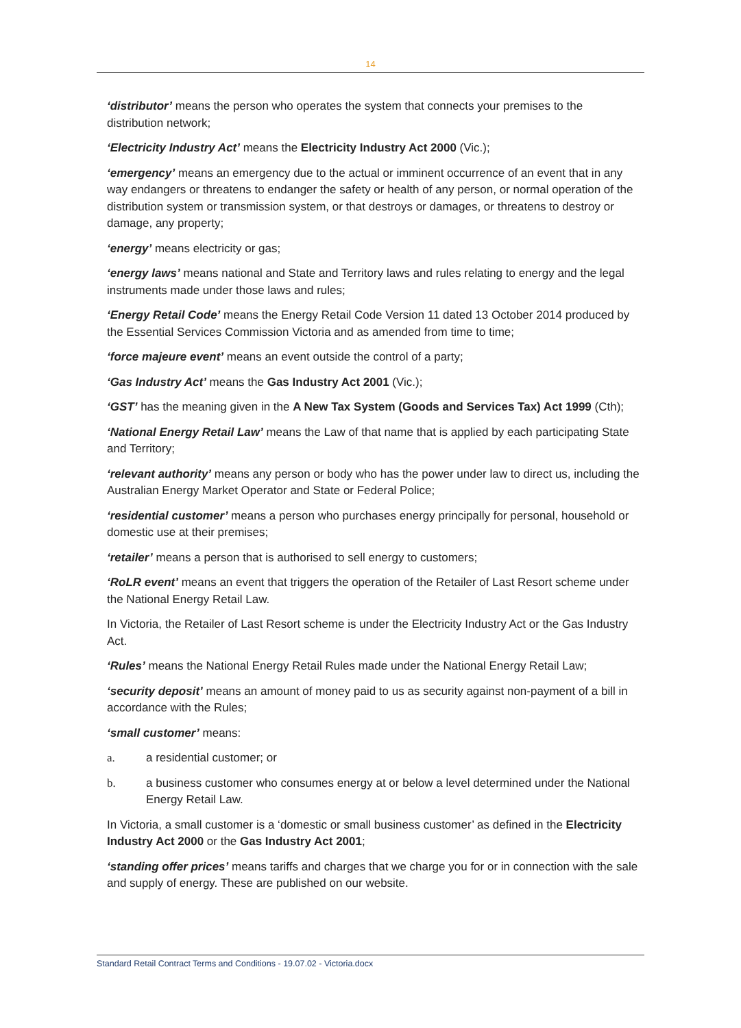14
‘distributor’ means the person who operates the system that connects your premises to the distribution network;
‘Electricity Industry Act’ means the Electricity Industry Act 2000 (Vic.);
‘emergency’ means an emergency due to the actual or imminent occurrence of an event that in any way endangers or threatens to endanger the safety or health of any person, or normal operation of the distribution system or transmission system, or that destroys or damages, or threatens to destroy or damage, any property;
‘energy’ means electricity or gas;
‘energy laws’ means national and State and Territory laws and rules relating to energy and the legal instruments made under those laws and rules;
‘Energy Retail Code’ means the Energy Retail Code Version 11 dated 13 October 2014 produced by the Essential Services Commission Victoria and as amended from time to time;
‘force majeure event’ means an event outside the control of a party;
‘Gas Industry Act’ means the Gas Industry Act 2001 (Vic.);
‘GST’ has the meaning given in the A New Tax System (Goods and Services Tax) Act 1999 (Cth);
‘National Energy Retail Law’ means the Law of that name that is applied by each participating State and Territory;
‘relevant authority’ means any person or body who has the power under law to direct us, including the Australian Energy Market Operator and State or Federal Police;
‘residential customer’ means a person who purchases energy principally for personal, household or domestic use at their premises;
‘retailer’ means a person that is authorised to sell energy to customers;
‘RoLR event’ means an event that triggers the operation of the Retailer of Last Resort scheme under the National Energy Retail Law.
In Victoria, the Retailer of Last Resort scheme is under the Electricity Industry Act or the Gas Industry Act.
‘Rules’ means the National Energy Retail Rules made under the National Energy Retail Law;
‘security deposit’ means an amount of money paid to us as security against non-payment of a bill in accordance with the Rules;
‘small customer’ means:
a. a residential customer; or
b. a business customer who consumes energy at or below a level determined under the National Energy Retail Law.
In Victoria, a small customer is a ‘domestic or small business customer’ as defined in the Electricity Industry Act 2000 or the Gas Industry Act 2001;
‘standing offer prices’ means tariffs and charges that we charge you for or in connection with the sale and supply of energy. These are published on our website.
Standard Retail Contract Terms and Conditions - 19.07.02 - Victoria.docx